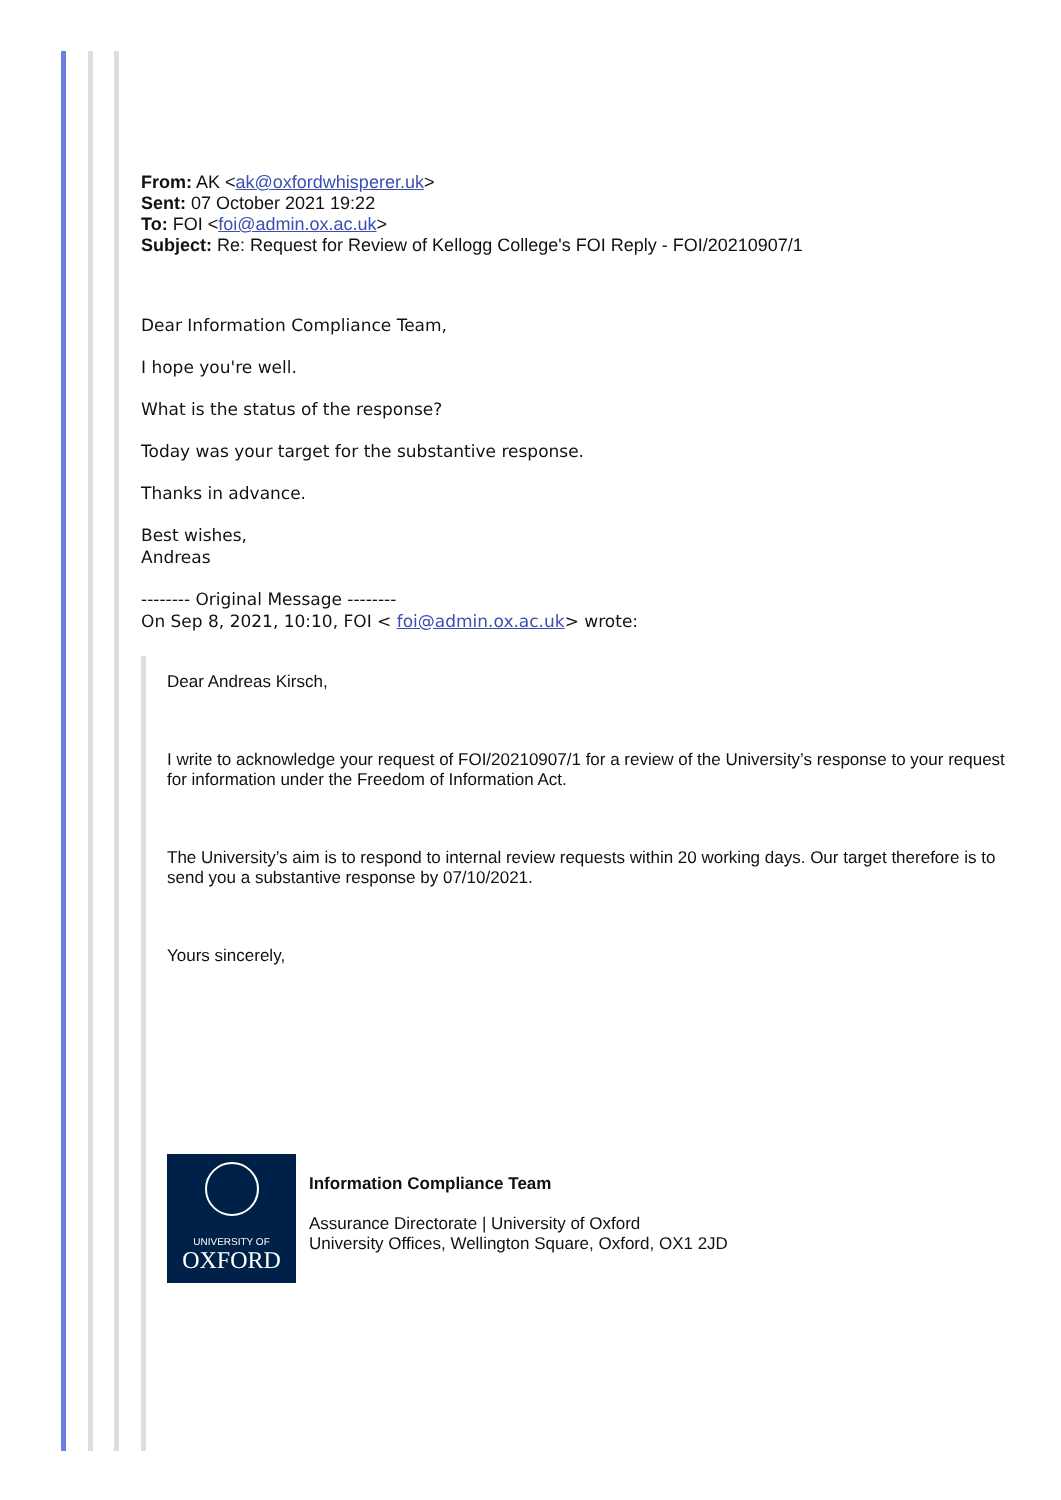From: AK <ak@oxfordwhisperer.uk>
Sent: 07 October 2021 19:22
To: FOI <foi@admin.ox.ac.uk>
Subject: Re: Request for Review of Kellogg College's FOI Reply - FOI/20210907/1
Dear Information Compliance Team,
I hope you're well.
What is the status of the response?
Today was your target for the substantive response.
Thanks in advance.
Best wishes,
Andreas
-------- Original Message --------
On Sep 8, 2021, 10:10, FOI < foi@admin.ox.ac.uk> wrote:
Dear Andreas Kirsch,
I write to acknowledge your request of FOI/20210907/1 for a review of the University’s response to your request for information under the Freedom of Information Act.
The University’s aim is to respond to internal review requests within 20 working days. Our target therefore is to send you a substantive response by 07/10/2021.
Yours sincerely,
UNIVERSITY OF
OXFORD
Information Compliance Team
Assurance Directorate | University of Oxford
University Offices, Wellington Square, Oxford, OX1 2JD